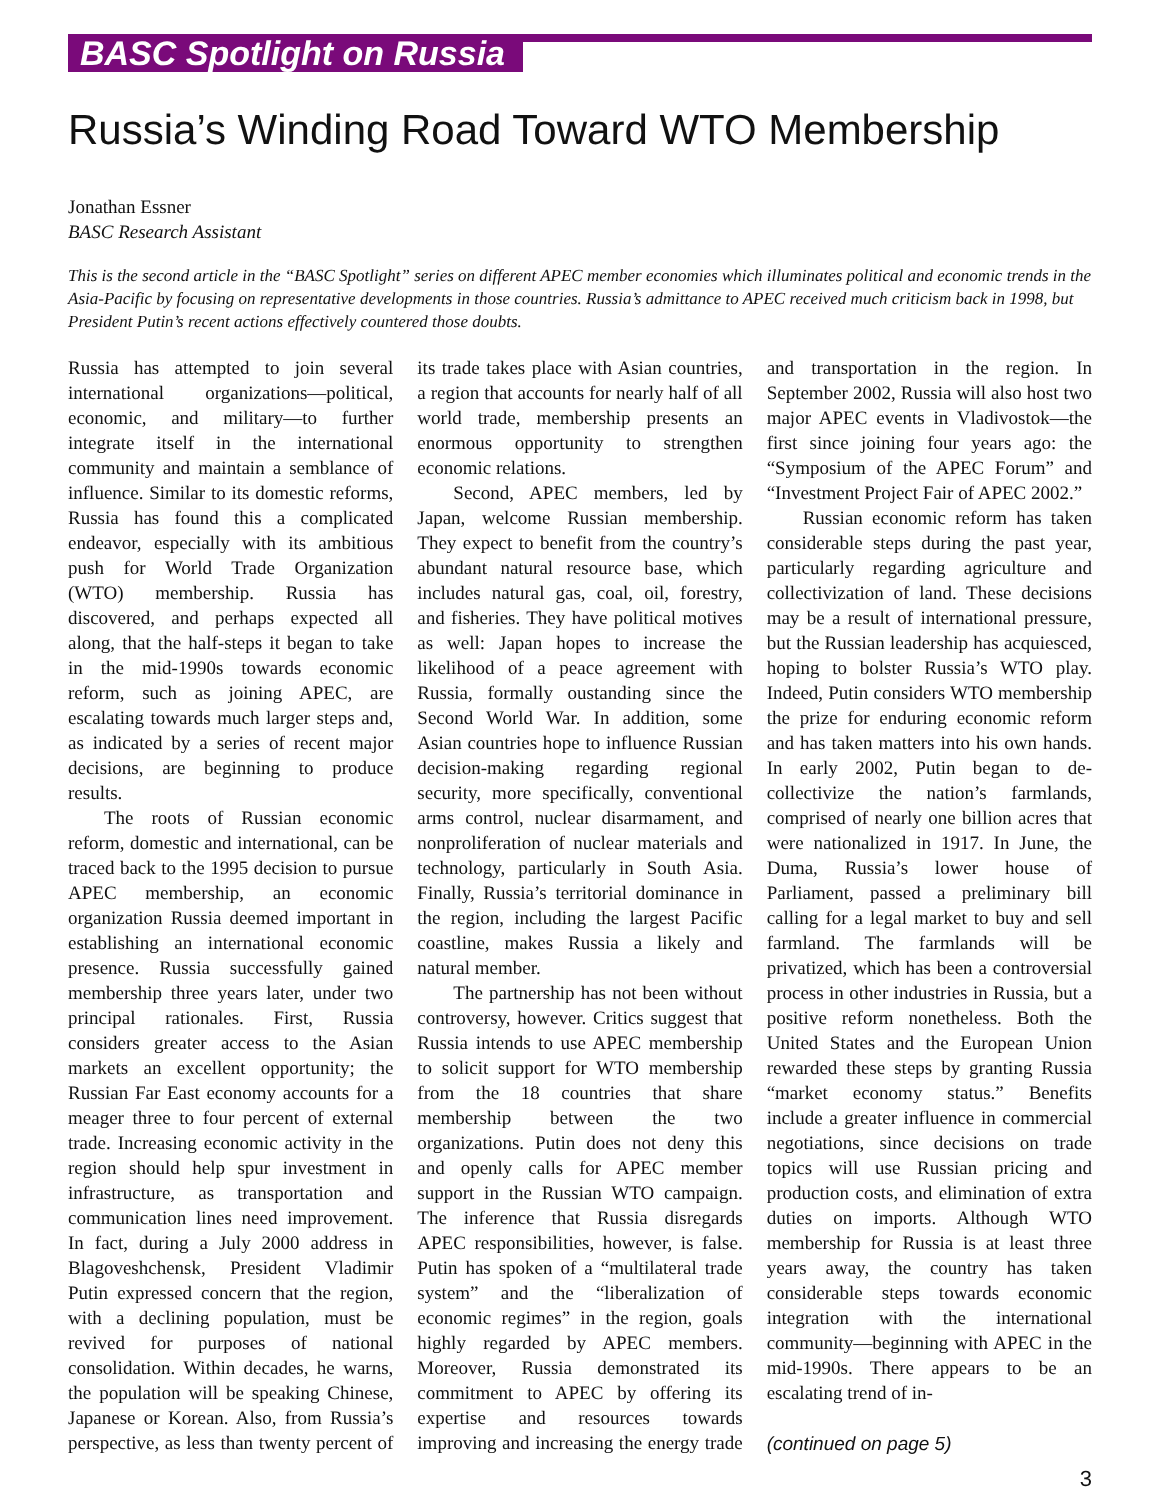BASC Spotlight on Russia
Russia’s Winding Road Toward WTO Membership
Jonathan Essner
BASC Research Assistant
This is the second article in the “BASC Spotlight” series on different APEC member economies which illuminates political and economic trends in the Asia-Pacific by focusing on representative developments in those countries. Russia’s admittance to APEC received much criticism back in 1998, but President Putin’s recent actions effectively countered those doubts.
Russia has attempted to join several international organizations—political, economic, and military—to further integrate itself in the international community and maintain a semblance of influence. Similar to its domestic reforms, Russia has found this a complicated endeavor, especially with its ambitious push for World Trade Organization (WTO) membership. Russia has discovered, and perhaps expected all along, that the half-steps it began to take in the mid-1990s towards economic reform, such as joining APEC, are escalating towards much larger steps and, as indicated by a series of recent major decisions, are beginning to produce results.
The roots of Russian economic reform, domestic and international, can be traced back to the 1995 decision to pursue APEC membership, an economic organization Russia deemed important in establishing an international economic presence. Russia successfully gained membership three years later, under two principal rationales. First, Russia considers greater access to the Asian markets an excellent opportunity; the Russian Far East economy accounts for a meager three to four percent of external trade. Increasing economic activity in the region should help spur investment in infrastructure, as transportation and communication lines need improvement. In fact, during a July 2000 address in Blagoveshchensk, President Vladimir Putin expressed concern that the region, with a declining population, must be revived for purposes of national consolidation. Within decades, he warns, the population will be speaking Chinese, Japanese or Korean. Also, from Russia’s perspective, as less than twenty percent of its trade takes place with Asian countries, a region that accounts for nearly half of all world trade, membership presents an enormous opportunity to strengthen economic relations.
Second, APEC members, led by Japan, welcome Russian membership. They expect to benefit from the country’s abundant natural resource base, which includes natural gas, coal, oil, forestry, and fisheries. They have political motives as well: Japan hopes to increase the likelihood of a peace agreement with Russia, formally oustanding since the Second World War. In addition, some Asian countries hope to influence Russian decision-making regarding regional security, more specifically, conventional arms control, nuclear disarmament, and nonproliferation of nuclear materials and technology, particularly in South Asia. Finally, Russia’s territorial dominance in the region, including the largest Pacific coastline, makes Russia a likely and natural member.
The partnership has not been without controversy, however. Critics suggest that Russia intends to use APEC membership to solicit support for WTO membership from the 18 countries that share membership between the two organizations. Putin does not deny this and openly calls for APEC member support in the Russian WTO campaign. The inference that Russia disregards APEC responsibilities, however, is false. Putin has spoken of a “multilateral trade system” and the “liberalization of economic regimes” in the region, goals highly regarded by APEC members. Moreover, Russia demonstrated its commitment to APEC by offering its expertise and resources towards improving and increasing the energy trade and transportation in the region. In September 2002, Russia will also host two major APEC events in Vladivostok—the first since joining four years ago: the “Symposium of the APEC Forum” and “Investment Project Fair of APEC 2002.”
Russian economic reform has taken considerable steps during the past year, particularly regarding agriculture and collectivization of land. These decisions may be a result of international pressure, but the Russian leadership has acquiesced, hoping to bolster Russia’s WTO play. Indeed, Putin considers WTO membership the prize for enduring economic reform and has taken matters into his own hands. In early 2002, Putin began to de-collectivize the nation’s farmlands, comprised of nearly one billion acres that were nationalized in 1917. In June, the Duma, Russia’s lower house of Parliament, passed a preliminary bill calling for a legal market to buy and sell farmland. The farmlands will be privatized, which has been a controversial process in other industries in Russia, but a positive reform nonetheless. Both the United States and the European Union rewarded these steps by granting Russia “market economy status.” Benefits include a greater influence in commercial negotiations, since decisions on trade topics will use Russian pricing and production costs, and elimination of extra duties on imports. Although WTO membership for Russia is at least three years away, the country has taken considerable steps towards economic integration with the international community—beginning with APEC in the mid-1990s. There appears to be an escalating trend of in-
(continued on page 5)
3